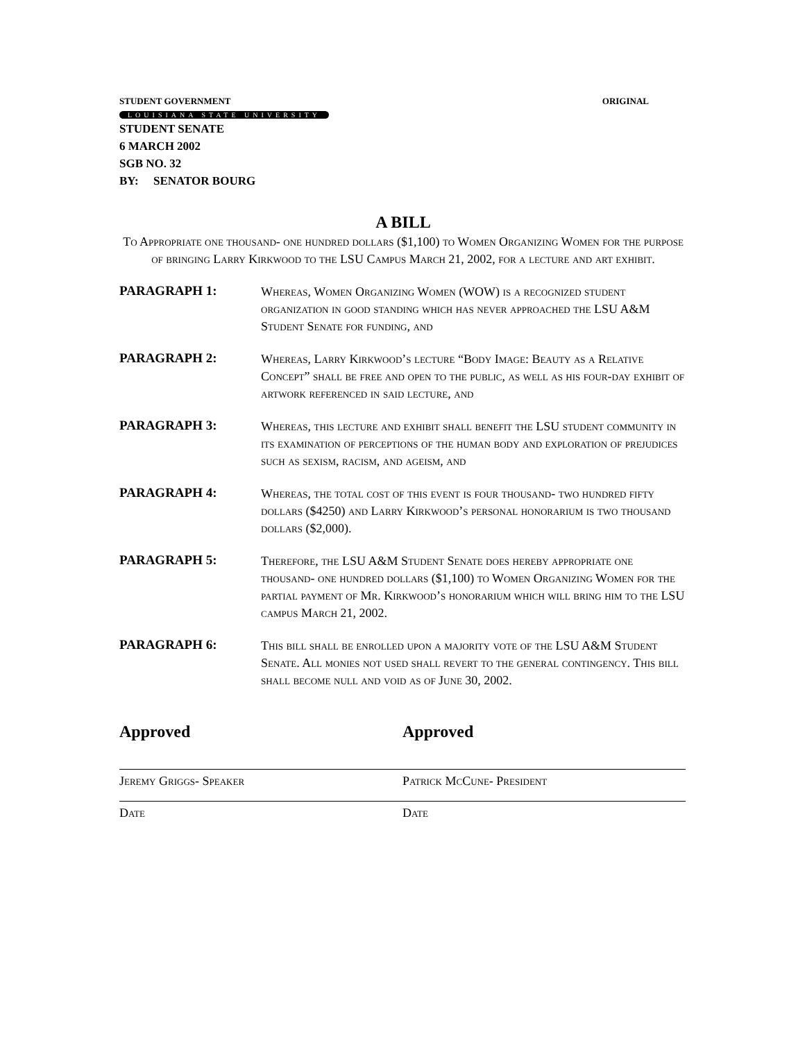STUDENT GOVERNMENT ORIGINAL
LOUISIANA STATE UNIVERSITY
STUDENT SENATE
6 MARCH 2002
SGB NO. 32
BY: SENATOR BOURG
A BILL
To Appropriate one thousand- one hundred dollars ($1,100) to Women Organizing Women for the purpose of bringing Larry Kirkwood to the LSU Campus March 21, 2002, for a lecture and art exhibit.
PARAGRAPH 1:
Whereas, Women Organizing Women (WOW) is a recognized student organization in good standing which has never approached the LSU A&M Student Senate for funding, and
PARAGRAPH 2:
Whereas, Larry Kirkwood’s lecture “Body Image: Beauty as a Relative Concept” shall be free and open to the public, as well as his four-day exhibit of artwork referenced in said lecture, and
PARAGRAPH 3:
Whereas, this lecture and exhibit shall benefit the LSU student community in its examination of perceptions of the human body and exploration of prejudices such as sexism, racism, and ageism, and
PARAGRAPH 4:
Whereas, the total cost of this event is four thousand- two hundred fifty dollars ($4250) and Larry Kirkwood’s personal honorarium is two thousand dollars ($2,000).
PARAGRAPH 5:
Therefore, the LSU A&M Student Senate does hereby appropriate one thousand- one hundred dollars ($1,100) to Women Organizing Women for the partial payment of Mr. Kirkwood’s honorarium which will bring him to the LSU campus March 21, 2002.
PARAGRAPH 6:
This bill shall be enrolled upon a majority vote of the LSU A&M Student Senate. All monies not used shall revert to the general contingency. This bill shall become null and void as of June 30, 2002.
Approved
Jeremy Griggs- Speaker
Date
Approved
Patrick McCune- President
Date